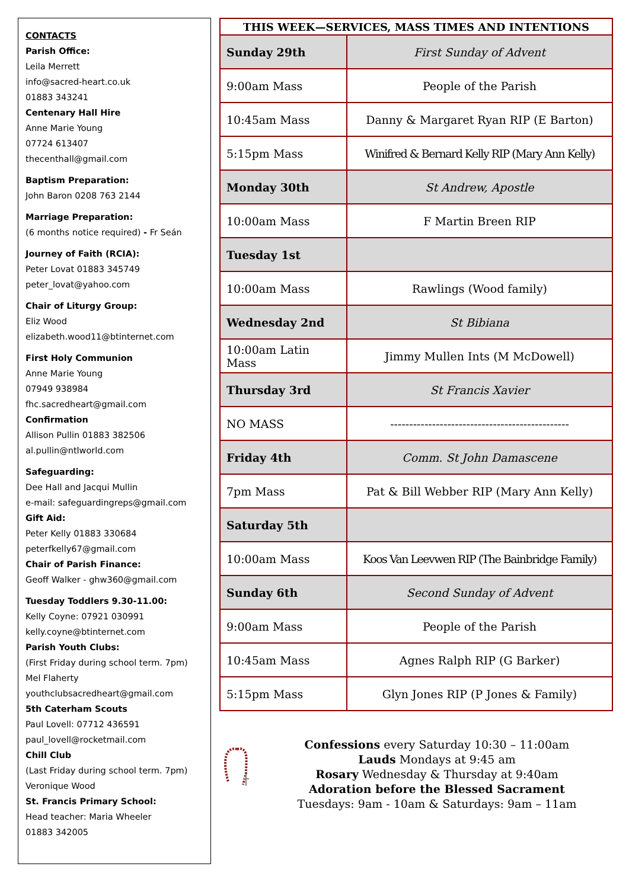CONTACTS
Parish Office:
Leila Merrett
info@sacred-heart.co.uk
01883 343241
Centenary Hall Hire
Anne Marie Young
07724 613407
thecenthall@gmail.com
Baptism Preparation:
John Baron 0208 763 2144
Marriage Preparation:
(6 months notice required) - Fr Seán
Journey of Faith (RCIA):
Peter Lovat 01883 345749
peter_lovat@yahoo.com
Chair of Liturgy Group:
Eliz Wood
elizabeth.wood11@btinternet.com
First Holy Communion
Anne Marie Young
07949 938984
fhc.sacredheart@gmail.com
Confirmation
Allison Pullin 01883 382506
al.pullin@ntlworld.com
Safeguarding:
Dee Hall and Jacqui Mullin
e-mail: safeguardingreps@gmail.com
Gift Aid:
Peter Kelly 01883 330684
peterfkelly67@gmail.com
Chair of Parish Finance:
Geoff Walker - ghw360@gmail.com
Tuesday Toddlers 9.30-11.00:
Kelly Coyne: 07921 030991
kelly.coyne@btinternet.com
Parish Youth Clubs:
(First Friday during school term. 7pm)
Mel Flaherty
youthclubsacredheart@gmail.com
5th Caterham Scouts
Paul Lovell: 07712 436591
paul_lovell@rocketmail.com
Chill Club
(Last Friday during school term. 7pm)
Veronique Wood
St. Francis Primary School:
Head teacher: Maria Wheeler
01883 342005
| THIS WEEK—SERVICES, MASS TIMES AND INTENTIONS | |
| --- | --- |
| Sunday 29th | First Sunday of Advent |
| 9:00am Mass | People of the Parish |
| 10:45am Mass | Danny & Margaret Ryan RIP (E Barton) |
| 5:15pm Mass | Winifred & Bernard Kelly RIP (Mary Ann Kelly) |
| Monday 30th | St Andrew, Apostle |
| 10:00am Mass | F Martin Breen RIP |
| Tuesday 1st | |
| 10:00am Mass | Rawlings (Wood family) |
| Wednesday 2nd | St Bibiana |
| 10:00am Latin Mass | Jimmy Mullen Ints (M McDowell) |
| Thursday 3rd | St Francis Xavier |
| NO MASS | ----------------------------------------------- |
| Friday 4th | Comm. St John Damascene |
| 7pm Mass | Pat & Bill Webber RIP (Mary Ann Kelly) |
| Saturday 5th | |
| 10:00am Mass | Koos Van Leevwen RIP (The Bainbridge Family) |
| Sunday 6th | Second Sunday of Advent |
| 9:00am Mass | People of the Parish |
| 10:45am Mass | Agnes Ralph RIP (G Barker) |
| 5:15pm Mass | Glyn Jones RIP (P Jones & Family) |
Confessions every Saturday 10:30 – 11:00am
Lauds Mondays at 9:45 am
Rosary Wednesday & Thursday at 9:40am
Adoration before the Blessed Sacrament
Tuesdays: 9am - 10am & Saturdays: 9am – 11am